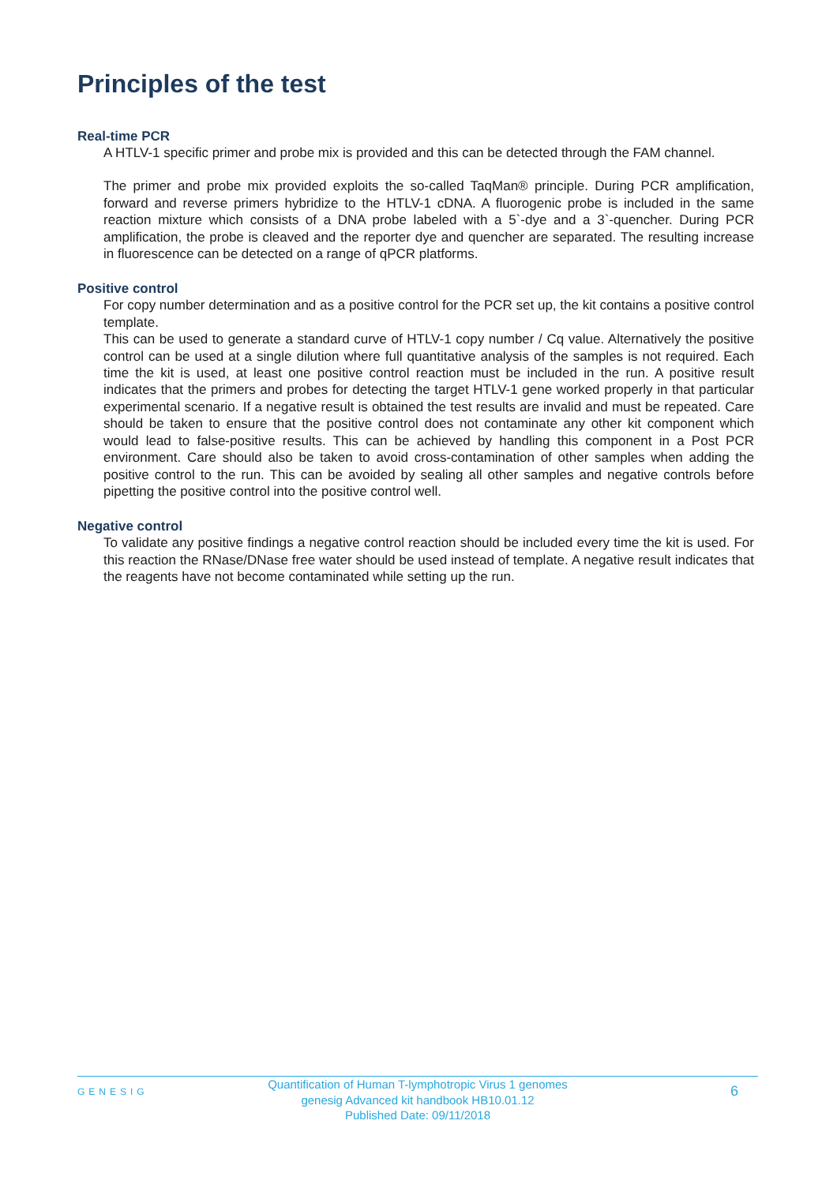Principles of the test
Real-time PCR
A HTLV-1 specific primer and probe mix is provided and this can be detected through the FAM channel.
The primer and probe mix provided exploits the so-called TaqMan® principle. During PCR amplification, forward and reverse primers hybridize to the HTLV-1 cDNA. A fluorogenic probe is included in the same reaction mixture which consists of a DNA probe labeled with a 5`-dye and a 3`-quencher. During PCR amplification, the probe is cleaved and the reporter dye and quencher are separated. The resulting increase in fluorescence can be detected on a range of qPCR platforms.
Positive control
For copy number determination and as a positive control for the PCR set up, the kit contains a positive control template.
This can be used to generate a standard curve of HTLV-1 copy number / Cq value. Alternatively the positive control can be used at a single dilution where full quantitative analysis of the samples is not required. Each time the kit is used, at least one positive control reaction must be included in the run. A positive result indicates that the primers and probes for detecting the target HTLV-1 gene worked properly in that particular experimental scenario. If a negative result is obtained the test results are invalid and must be repeated. Care should be taken to ensure that the positive control does not contaminate any other kit component which would lead to false-positive results. This can be achieved by handling this component in a Post PCR environment. Care should also be taken to avoid cross-contamination of other samples when adding the positive control to the run. This can be avoided by sealing all other samples and negative controls before pipetting the positive control into the positive control well.
Negative control
To validate any positive findings a negative control reaction should be included every time the kit is used. For this reaction the RNase/DNase free water should be used instead of template. A negative result indicates that the reagents have not become contaminated while setting up the run.
GENESIG
Quantification of Human T-lymphotropic Virus 1 genomes
genesig Advanced kit handbook HB10.01.12
Published Date: 09/11/2018
6